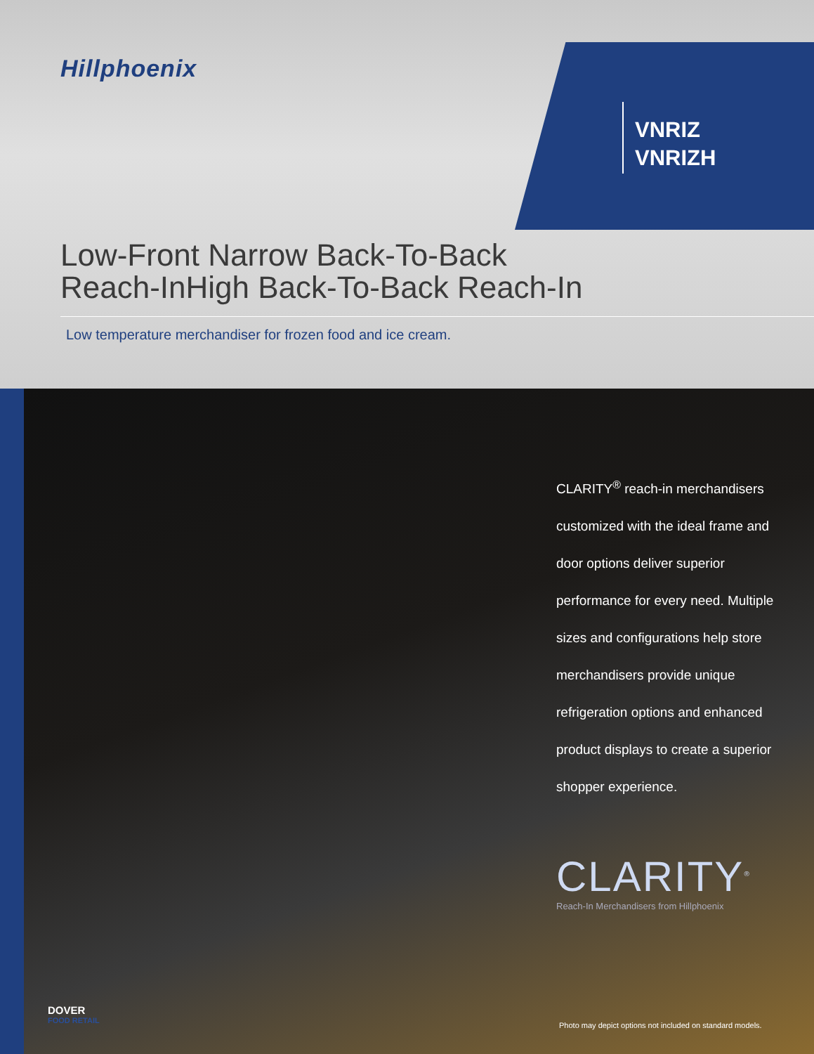Hillphoenix
VNRIZ
VNRIZH
Low-Front Narrow Back-To-Back
Reach-InHigh Back-To-Back Reach-In
Low temperature merchandiser for frozen food and ice cream.
CLARITY<sup>®</sup> reach-in merchandisers customized with the ideal frame and door options deliver superior performance for every need. Multiple sizes and configurations help store merchandisers provide unique refrigeration options and enhanced product displays to create a superior shopper experience.
CLARITY<sup>®</sup>
Reach-In Merchandisers from Hillphoenix
DOVER
FOOD RETAIL
Photo may depict options not included on standard models.